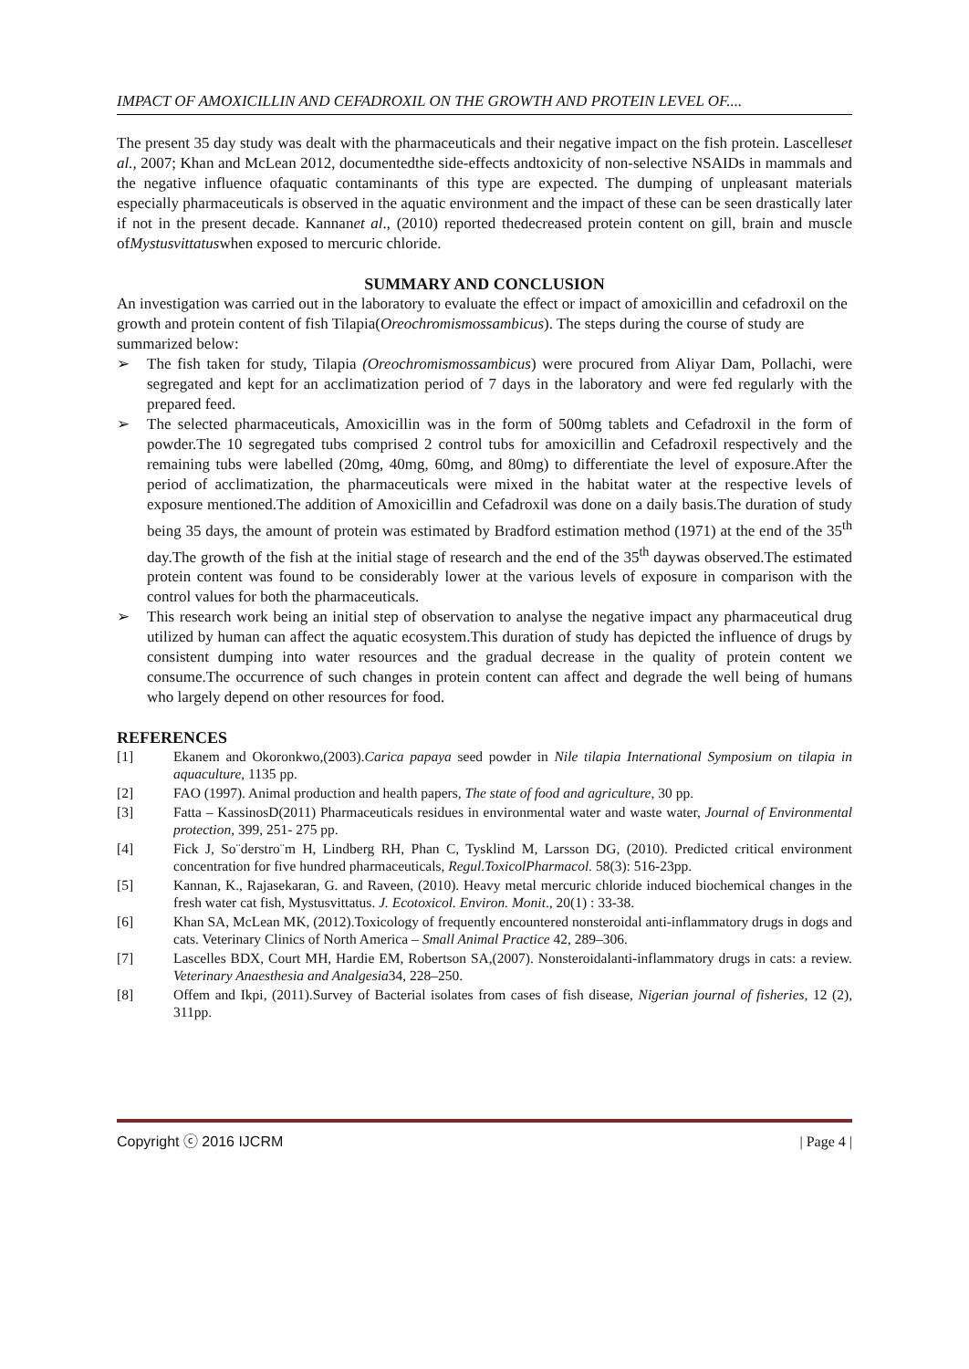IMPACT OF AMOXICILLIN AND CEFADROXIL ON THE GROWTH AND PROTEIN LEVEL OF....
The present 35 day study was dealt with the pharmaceuticals and their negative impact on the fish protein. Lascelleset al., 2007; Khan and McLean 2012, documentedthe side-effects andtoxicity of non-selective NSAIDs in mammals and the negative influence ofaquatic contaminants of this type are expected. The dumping of unpleasant materials especially pharmaceuticals is observed in the aquatic environment and the impact of these can be seen drastically later if not in the present decade. Kannanet al., (2010) reported thedecreased protein content on gill, brain and muscle ofMystusvittatuswhen exposed to mercuric chloride.
SUMMARY AND CONCLUSION
An investigation was carried out in the laboratory to evaluate the effect or impact of amoxicillin and cefadroxil on the growth and protein content of fish Tilapia(Oreochromismossambicus). The steps during the course of study are summarized below:
➢ The fish taken for study, Tilapia (Oreochromismossambicus) were procured from Aliyar Dam, Pollachi, were segregated and kept for an acclimatization period of 7 days in the laboratory and were fed regularly with the prepared feed.
➢ The selected pharmaceuticals, Amoxicillin was in the form of 500mg tablets and Cefadroxil in the form of powder.The 10 segregated tubs comprised 2 control tubs for amoxicillin and Cefadroxil respectively and the remaining tubs were labelled (20mg, 40mg, 60mg, and 80mg) to differentiate the level of exposure.After the period of acclimatization, the pharmaceuticals were mixed in the habitat water at the respective levels of exposure mentioned.The addition of Amoxicillin and Cefadroxil was done on a daily basis.The duration of study being 35 days, the amount of protein was estimated by Bradford estimation method (1971) at the end of the 35<sup>th</sup> day.The growth of the fish at the initial stage of research and the end of the 35<sup>th</sup> daywas observed.The estimated protein content was found to be considerably lower at the various levels of exposure in comparison with the control values for both the pharmaceuticals.
➢ This research work being an initial step of observation to analyse the negative impact any pharmaceutical drug utilized by human can affect the aquatic ecosystem.This duration of study has depicted the influence of drugs by consistent dumping into water resources and the gradual decrease in the quality of protein content we consume.The occurrence of such changes in protein content can affect and degrade the well being of humans who largely depend on other resources for food.
REFERENCES
[1] Ekanem and Okoronkwo,(2003).Carica papaya seed powder in Nile tilapia International Symposium on tilapia in aquaculture, 1135 pp.
[2] FAO (1997). Animal production and health papers, The state of food and agriculture, 30 pp.
[3] Fatta – KassinosD(2011) Pharmaceuticals residues in environmental water and waste water, Journal of Environmental protection, 399, 251- 275 pp.
[4] Fick J, So¨derstro¨m H, Lindberg RH, Phan C, Tysklind M, Larsson DG, (2010). Predicted critical environment concentration for five hundred pharmaceuticals, Regul.ToxicolPharmacol. 58(3): 516-23pp.
[5] Kannan, K., Rajasekaran, G. and Raveen, (2010). Heavy metal mercuric chloride induced biochemical changes in the fresh water cat fish, Mystusvittatus. J. Ecotoxicol. Environ. Monit., 20(1) : 33-38.
[6] Khan SA, McLean MK, (2012).Toxicology of frequently encountered nonsteroidal anti-inflammatory drugs in dogs and cats. Veterinary Clinics of North America – Small Animal Practice 42, 289–306.
[7] Lascelles BDX, Court MH, Hardie EM, Robertson SA,(2007). Nonsteroidalanti-inflammatory drugs in cats: a review. Veterinary Anaesthesia and Analgesia34, 228–250.
[8] Offem and Ikpi, (2011).Survey of Bacterial isolates from cases of fish disease, Nigerian journal of fisheries, 12 (2), 311pp.
Copyright ⓒ 2016 IJCRM | Page 4 |